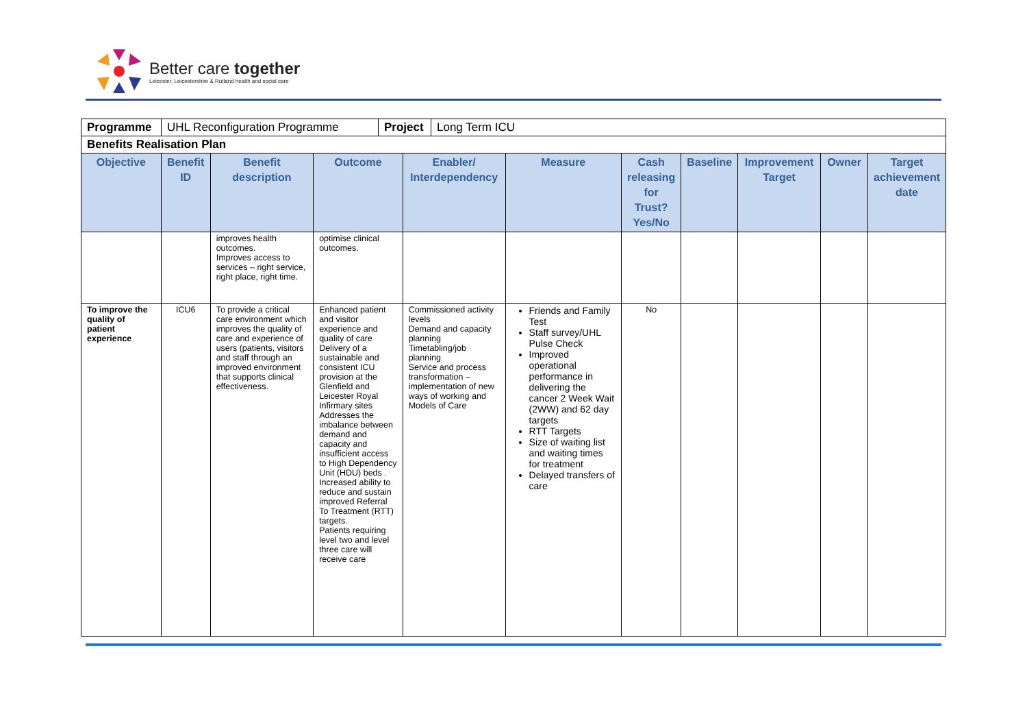Better care together
Leicester, Leicestershire & Rutland health and social care
| / Programme / UHL Reconfiguration Programme / Project / Long Term ICU / | | | | | | | | | | |
| Benefits Realisation Plan | | | | | | | | | | |
| Objective | Benefit ID | Benefit description | Outcome | Enabler/ Interdependency | Measure | Cash releasing for Trust? Yes/No | Baseline | Improvement Target | Owner | Target achievement date |
| | | improves health outcomes. Improves access to services – right service, right place, right time. | optimise clinical outcomes. | | | | | | | |
| To improve the quality of patient experience | ICU6 | To provide a critical care environment which improves the quality of care and experience of users (patients, visitors and staff through an improved environment that supports clinical effectiveness. | Enhanced patient and visitor experience and quality of care Delivery of a sustainable and consistent ICU provision at the Glenfield and Leicester Royal Infirmary sites Addresses the imbalance between demand and capacity and insufficient access to High Dependency Unit (HDU) beds . Increased ability to reduce and sustain improved Referral To Treatment (RTT) targets. Patients requiring level two and level three care will receive care | Commissioned activity levels Demand and capacity planning Timetabling/job planning Service and process transformation – implementation of new ways of working and Models of Care | Friends and Family Test Staff survey/UHL Pulse Check Improved operational performance in delivering the cancer 2 Week Wait (2WW) and 62 day targets RTT Targets Size of waiting list and waiting times for treatment Delayed transfers of care | No | | | | |